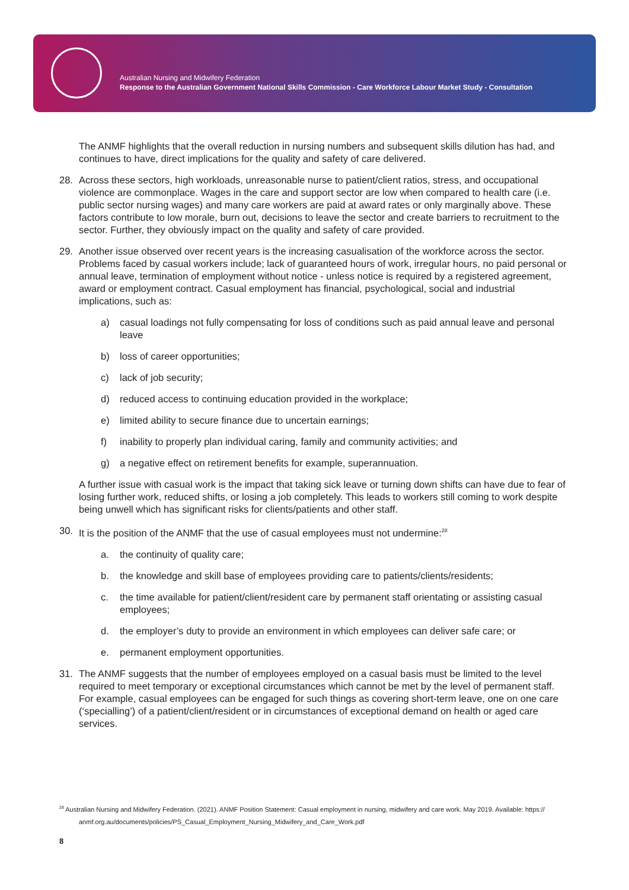Australian Nursing and Midwifery Federation
Response to the Australian Government National Skills Commission - Care Workforce Labour Market Study - Consultation
The ANMF highlights that the overall reduction in nursing numbers and subsequent skills dilution has had, and continues to have, direct implications for the quality and safety of care delivered.
28. Across these sectors, high workloads, unreasonable nurse to patient/client ratios, stress, and occupational violence are commonplace. Wages in the care and support sector are low when compared to health care (i.e. public sector nursing wages) and many care workers are paid at award rates or only marginally above. These factors contribute to low morale, burn out, decisions to leave the sector and create barriers to recruitment to the sector. Further, they obviously impact on the quality and safety of care provided.
29. Another issue observed over recent years is the increasing casualisation of the workforce across the sector. Problems faced by casual workers include; lack of guaranteed hours of work, irregular hours, no paid personal or annual leave, termination of employment without notice - unless notice is required by a registered agreement, award or employment contract. Casual employment has financial, psychological, social and industrial implications, such as:
a) casual loadings not fully compensating for loss of conditions such as paid annual leave and personal leave
b) loss of career opportunities;
c) lack of job security;
d) reduced access to continuing education provided in the workplace;
e) limited ability to secure finance due to uncertain earnings;
f) inability to properly plan individual caring, family and community activities; and
g) a negative effect on retirement benefits for example, superannuation.
A further issue with casual work is the impact that taking sick leave or turning down shifts can have due to fear of losing further work, reduced shifts, or losing a job completely. This leads to workers still coming to work despite being unwell which has significant risks for clients/patients and other staff.
30. It is the position of the ANMF that the use of casual employees must not undermine:<sup>28</sup>
a. the continuity of quality care;
b. the knowledge and skill base of employees providing care to patients/clients/residents;
c. the time available for patient/client/resident care by permanent staff orientating or assisting casual employees;
d. the employer’s duty to provide an environment in which employees can deliver safe care; or
e. permanent employment opportunities.
31. The ANMF suggests that the number of employees employed on a casual basis must be limited to the level required to meet temporary or exceptional circumstances which cannot be met by the level of permanent staff. For example, casual employees can be engaged for such things as covering short-term leave, one on one care (‘specialling’) of a patient/client/resident or in circumstances of exceptional demand on health or aged care services.
<sup>28</sup> Australian Nursing and Midwifery Federation. (2021). ANMF Position Statement: Casual employment in nursing, midwifery and care work. May 2019. Available: https://
anmf.org.au/documents/policies/PS_Casual_Employment_Nursing_Midwifery_and_Care_Work.pdf
8